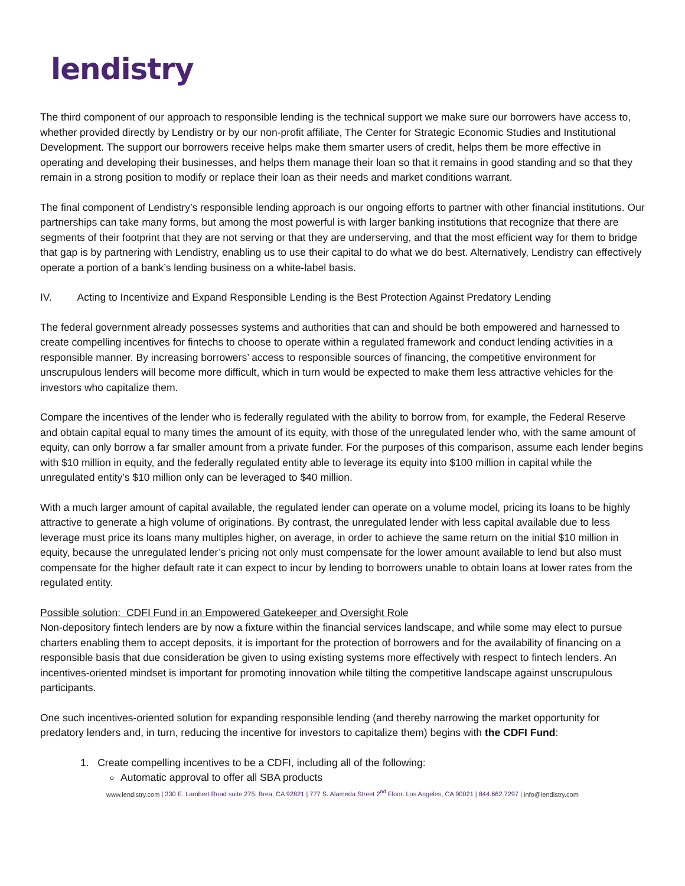lendistry
The third component of our approach to responsible lending is the technical support we make sure our borrowers have access to, whether provided directly by Lendistry or by our non-profit affiliate, The Center for Strategic Economic Studies and Institutional Development. The support our borrowers receive helps make them smarter users of credit, helps them be more effective in operating and developing their businesses, and helps them manage their loan so that it remains in good standing and so that they remain in a strong position to modify or replace their loan as their needs and market conditions warrant.
The final component of Lendistry’s responsible lending approach is our ongoing efforts to partner with other financial institutions. Our partnerships can take many forms, but among the most powerful is with larger banking institutions that recognize that there are segments of their footprint that they are not serving or that they are underserving, and that the most efficient way for them to bridge that gap is by partnering with Lendistry, enabling us to use their capital to do what we do best. Alternatively, Lendistry can effectively operate a portion of a bank’s lending business on a white-label basis.
IV. Acting to Incentivize and Expand Responsible Lending is the Best Protection Against Predatory Lending
The federal government already possesses systems and authorities that can and should be both empowered and harnessed to create compelling incentives for fintechs to choose to operate within a regulated framework and conduct lending activities in a responsible manner. By increasing borrowers’ access to responsible sources of financing, the competitive environment for unscrupulous lenders will become more difficult, which in turn would be expected to make them less attractive vehicles for the investors who capitalize them.
Compare the incentives of the lender who is federally regulated with the ability to borrow from, for example, the Federal Reserve and obtain capital equal to many times the amount of its equity, with those of the unregulated lender who, with the same amount of equity, can only borrow a far smaller amount from a private funder. For the purposes of this comparison, assume each lender begins with $10 million in equity, and the federally regulated entity able to leverage its equity into $100 million in capital while the unregulated entity’s $10 million only can be leveraged to $40 million.
With a much larger amount of capital available, the regulated lender can operate on a volume model, pricing its loans to be highly attractive to generate a high volume of originations. By contrast, the unregulated lender with less capital available due to less leverage must price its loans many multiples higher, on average, in order to achieve the same return on the initial $10 million in equity, because the unregulated lender’s pricing not only must compensate for the lower amount available to lend but also must compensate for the higher default rate it can expect to incur by lending to borrowers unable to obtain loans at lower rates from the regulated entity.
Possible solution: CDFI Fund in an Empowered Gatekeeper and Oversight Role
Non-depository fintech lenders are by now a fixture within the financial services landscape, and while some may elect to pursue charters enabling them to accept deposits, it is important for the protection of borrowers and for the availability of financing on a responsible basis that due consideration be given to using existing systems more effectively with respect to fintech lenders. An incentives-oriented mindset is important for promoting innovation while tilting the competitive landscape against unscrupulous participants.
One such incentives-oriented solution for expanding responsible lending (and thereby narrowing the market opportunity for predatory lenders and, in turn, reducing the incentive for investors to capitalize them) begins with the CDFI Fund:
1. Create compelling incentives to be a CDFI, including all of the following:
Automatic approval to offer all SBA products
www.lendistry.com | 330 E. Lambert Road suite 275. Brea, CA 92821 | 777 S. Alameda Street 2<sup>nd</sup> Floor. Los Angeles, CA 90021 | 844.662.7297 | info@lendistry.com